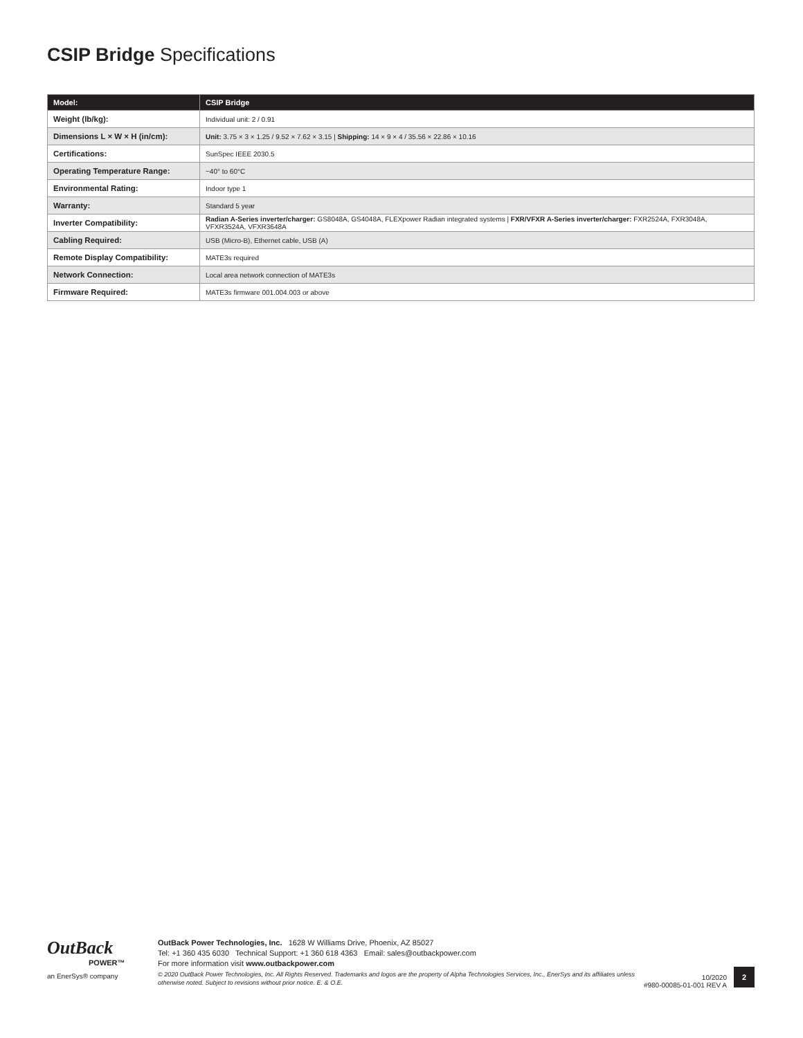CSIP Bridge Specifications
| Model: | CSIP Bridge |
| --- | --- |
| Weight (lb/kg): | Individual unit: 2 / 0.91 |
| Dimensions L × W × H (in/cm): | Unit: 3.75 × 3 × 1.25 / 9.52 × 7.62 × 3.15 / Shipping: 14 × 9 × 4 / 35.56 × 22.86 × 10.16 |
| Certifications: | SunSpec IEEE 2030.5 |
| Operating Temperature Range: | −40° to 60°C |
| Environmental Rating: | Indoor type 1 |
| Warranty: | Standard 5 year |
| Inverter Compatibility: | Radian A-Series inverter/charger: GS8048A, GS4048A, FLEXpower Radian integrated systems / FXR/VFXR A-Series inverter/charger: FXR2524A, FXR3048A, VFXR3524A, VFXR3648A |
| Cabling Required: | USB (Micro-B), Ethernet cable, USB (A) |
| Remote Display Compatibility: | MATE3s required |
| Network Connection: | Local area network connection of MATE3s |
| Firmware Required: | MATE3s firmware 001.004.003 or above |
OutBack
POWER™
an EnerSys® company
OutBack Power Technologies, Inc. 1628 W Williams Drive, Phoenix, AZ 85027
Tel: +1 360 435 6030 Technical Support: +1 360 618 4363 Email: sales@outbackpower.com
For more information visit www.outbackpower.com
© 2020 OutBack Power Technologies, Inc. All Rights Reserved. Trademarks and logos are the property of Alpha Technologies Services, Inc., EnerSys and its affiliates unless otherwise noted. Subject to revisions without prior notice. E. & O.E.
10/2020
#980-00085-01-001 REV A
2